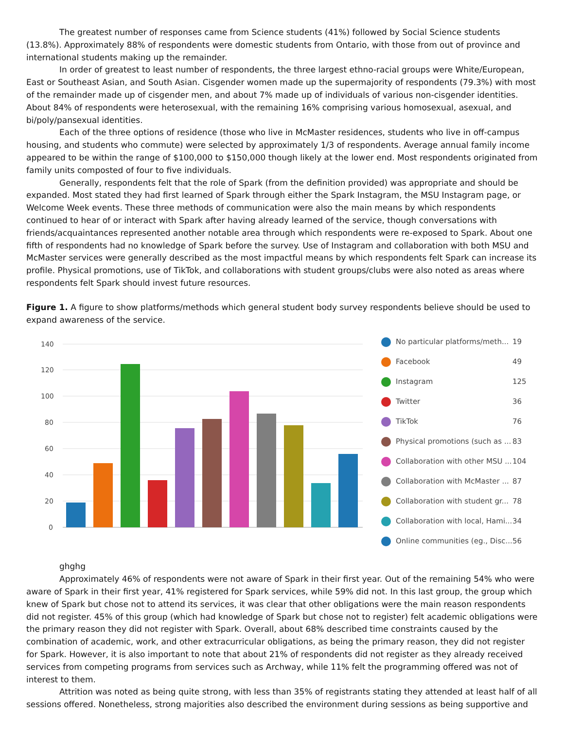The greatest number of responses came from Science students (41%) followed by Social Science students (13.8%). Approximately 88% of respondents were domestic students from Ontario, with those from out of province and international students making up the remainder.
In order of greatest to least number of respondents, the three largest ethno-racial groups were White/European, East or Southeast Asian, and South Asian. Cisgender women made up the supermajority of respondents (79.3%) with most of the remainder made up of cisgender men, and about 7% made up of individuals of various non-cisgender identities. About 84% of respondents were heterosexual, with the remaining 16% comprising various homosexual, asexual, and bi/poly/pansexual identities.
Each of the three options of residence (those who live in McMaster residences, students who live in off-campus housing, and students who commute) were selected by approximately 1/3 of respondents. Average annual family income appeared to be within the range of $100,000 to $150,000 though likely at the lower end. Most respondents originated from family units composted of four to five individuals.
Generally, respondents felt that the role of Spark (from the definition provided) was appropriate and should be expanded. Most stated they had first learned of Spark through either the Spark Instagram, the MSU Instagram page, or Welcome Week events. These three methods of communication were also the main means by which respondents continued to hear of or interact with Spark after having already learned of the service, though conversations with friends/acquaintances represented another notable area through which respondents were re-exposed to Spark. About one fifth of respondents had no knowledge of Spark before the survey. Use of Instagram and collaboration with both MSU and McMaster services were generally described as the most impactful means by which respondents felt Spark can increase its profile. Physical promotions, use of TikTok, and collaborations with student groups/clubs were also noted as areas where respondents felt Spark should invest future resources.
Figure 1. A figure to show platforms/methods which general student body survey respondents believe should be used to expand awareness of the service.
140
120
100
80
60
40
20
0
No particular platforms/meth... 19
Facebook 49
Instagram 125
Twitter 36
TikTok 76
Physical promotions (such as ... 83
Collaboration with other MSU ... 104
Collaboration with McMaster ... 87
Collaboration with student gr... 78
Collaboration with local, Hami... 34
Online communities (eg., Disc... 56
ghghg
Approximately 46% of respondents were not aware of Spark in their first year. Out of the remaining 54% who were aware of Spark in their first year, 41% registered for Spark services, while 59% did not. In this last group, the group which knew of Spark but chose not to attend its services, it was clear that other obligations were the main reason respondents did not register. 45% of this group (which had knowledge of Spark but chose not to register) felt academic obligations were the primary reason they did not register with Spark. Overall, about 68% described time constraints caused by the combination of academic, work, and other extracurricular obligations, as being the primary reason, they did not register for Spark. However, it is also important to note that about 21% of respondents did not register as they already received services from competing programs from services such as Archway, while 11% felt the programming offered was not of interest to them.
Attrition was noted as being quite strong, with less than 35% of registrants stating they attended at least half of all sessions offered. Nonetheless, strong majorities also described the environment during sessions as being supportive and